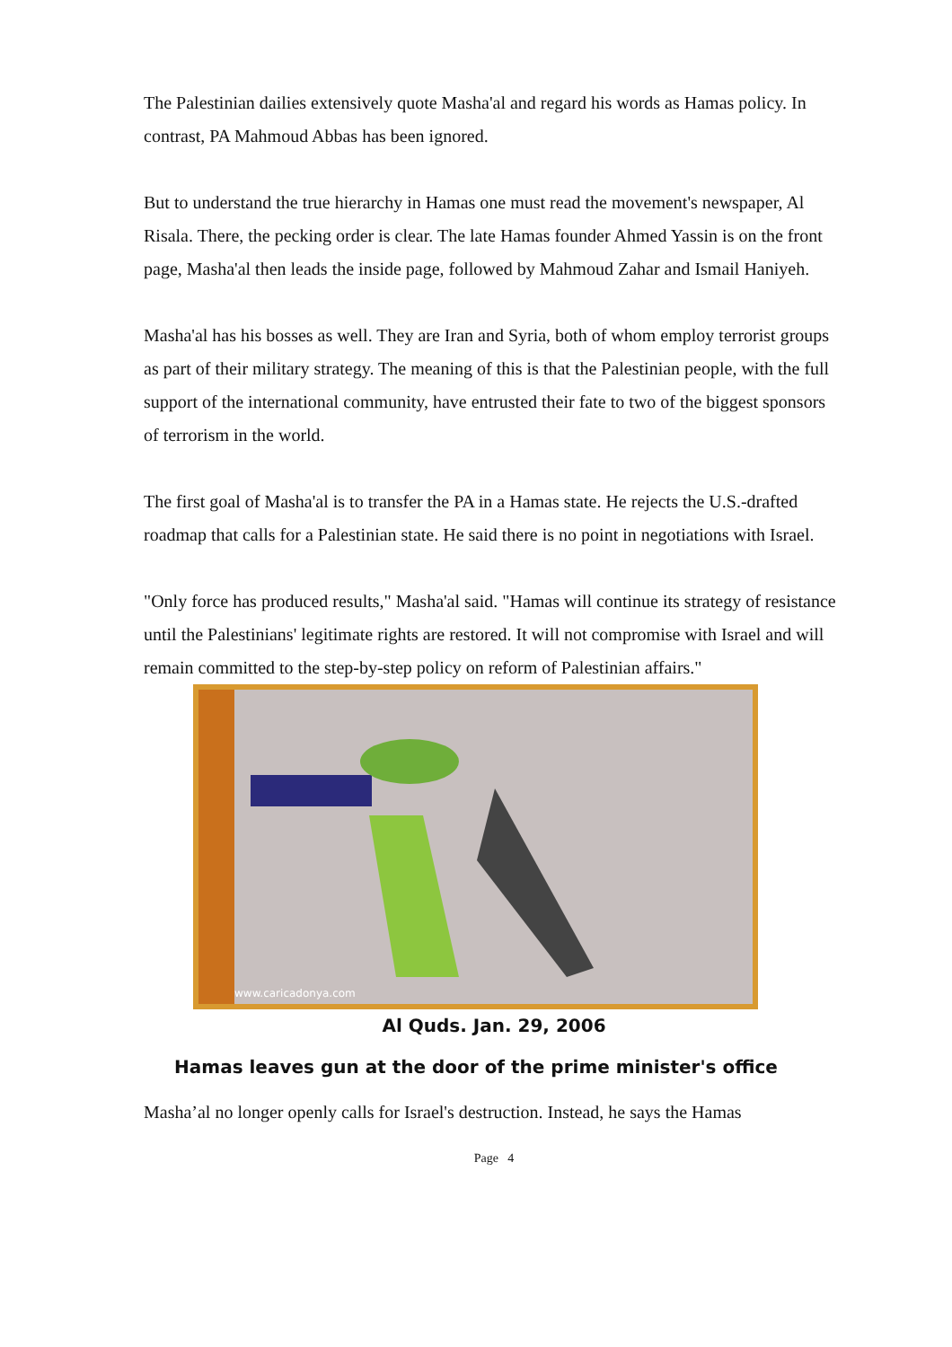The Palestinian dailies extensively quote Masha'al and regard his words as Hamas policy. In contrast, PA Mahmoud Abbas has been ignored.
But to understand the true hierarchy in Hamas one must read the movement's newspaper, Al Risala. There, the pecking order is clear. The late Hamas founder Ahmed Yassin is on the front page, Masha'al then leads the inside page, followed by Mahmoud Zahar and Ismail Haniyeh.
Masha'al has his bosses as well. They are Iran and Syria, both of whom employ terrorist groups as part of their military strategy. The meaning of this is that the Palestinian people, with the full support of the international community, have entrusted their fate to two of the biggest sponsors of terrorism in the world.
The first goal of Masha'al is to transfer the PA in a Hamas state. He rejects the U.S.-drafted roadmap that calls for a Palestinian state. He said there is no point in negotiations with Israel.
"Only force has produced results," Masha'al said. "Hamas will continue its strategy of resistance until the Palestinians' legitimate rights are restored. It will not compromise with Israel and will remain committed to the step-by-step policy on reform of Palestinian affairs."
www.caricadonya.com
Al Quds. Jan. 29, 2006
Hamas leaves gun at the door of the prime minister's office
Masha’al no longer openly calls for Israel's destruction. Instead, he says the Hamas
Page 4